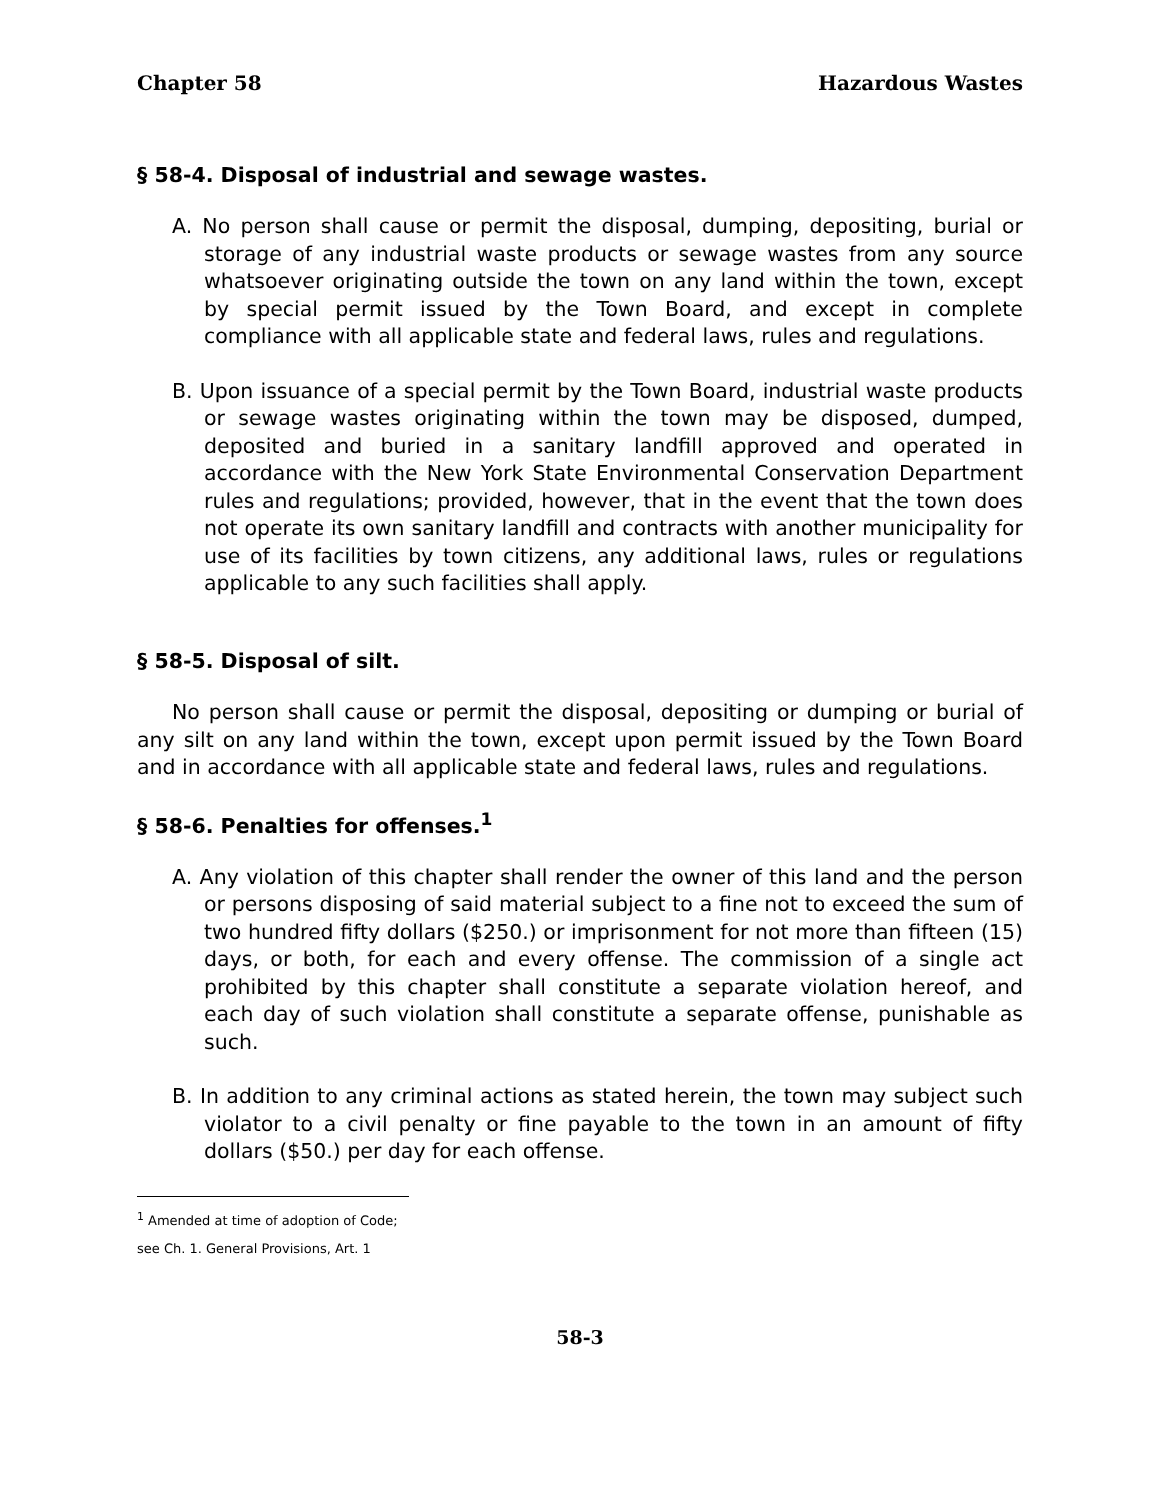Chapter 58 Hazardous Wastes
§ 58-4. Disposal of industrial and sewage wastes.
A. No person shall cause or permit the disposal, dumping, depositing, burial or storage of any industrial waste products or sewage wastes from any source whatsoever originating outside the town on any land within the town, except by special permit issued by the Town Board, and except in complete compliance with all applicable state and federal laws, rules and regulations.
B. Upon issuance of a special permit by the Town Board, industrial waste products or sewage wastes originating within the town may be disposed, dumped, deposited and buried in a sanitary landfill approved and operated in accordance with the New York State Environmental Conservation Department rules and regulations; provided, however, that in the event that the town does not operate its own sanitary landfill and contracts with another municipality for use of its facilities by town citizens, any additional laws, rules or regulations applicable to any such facilities shall apply.
§ 58-5. Disposal of silt.
No person shall cause or permit the disposal, depositing or dumping or burial of any silt on any land within the town, except upon permit issued by the Town Board and in accordance with all applicable state and federal laws, rules and regulations.
§ 58-6. Penalties for offenses.<sup>1</sup>
A. Any violation of this chapter shall render the owner of this land and the person or persons disposing of said material subject to a fine not to exceed the sum of two hundred fifty dollars ($250.) or imprisonment for not more than fifteen (15) days, or both, for each and every offense. The commission of a single act prohibited by this chapter shall constitute a separate violation hereof, and each day of such violation shall constitute a separate offense, punishable as such.
B. In addition to any criminal actions as stated herein, the town may subject such violator to a civil penalty or fine payable to the town in an amount of fifty dollars ($50.) per day for each offense.
<sup>1</sup> Amended at time of adoption of Code; see Ch. 1. General Provisions, Art. 1
58-3